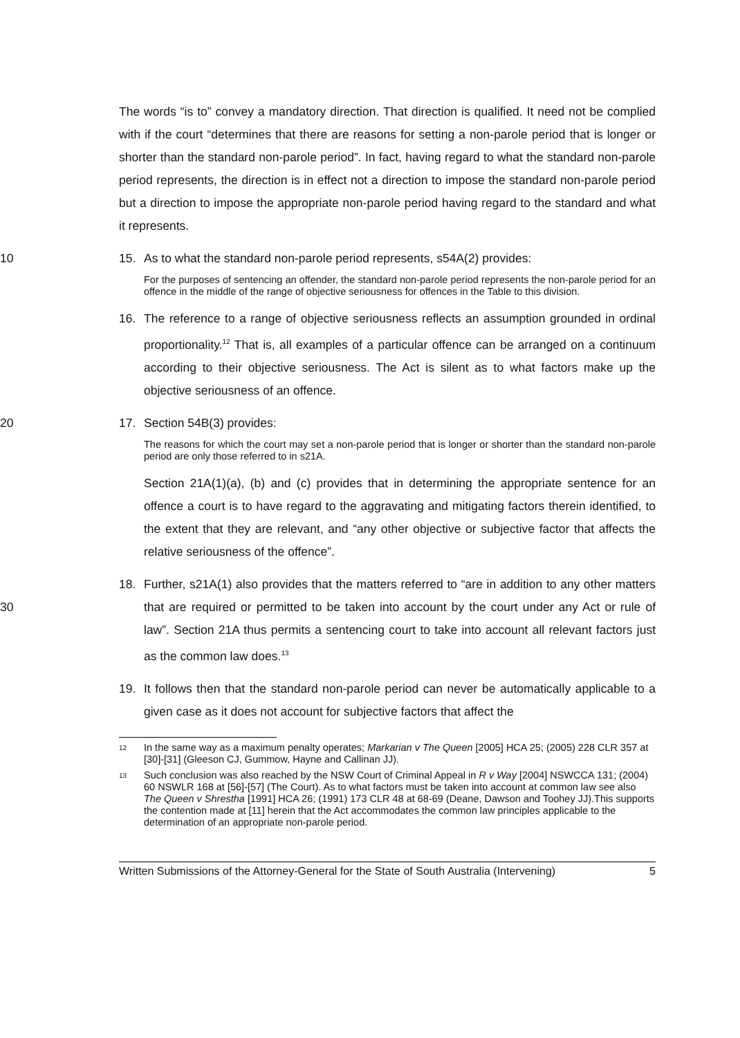The words “is to” convey a mandatory direction. That direction is qualified. It need not be complied with if the court “determines that there are reasons for setting a non-parole period that is longer or shorter than the standard non-parole period”. In fact, having regard to what the standard non-parole period represents, the direction is in effect not a direction to impose the standard non-parole period but a direction to impose the appropriate non-parole period having regard to the standard and what it represents.
10 15. As to what the standard non-parole period represents, s54A(2) provides:
For the purposes of sentencing an offender, the standard non-parole period represents the non-parole period for an offence in the middle of the range of objective seriousness for offences in the Table to this division.
16. The reference to a range of objective seriousness reflects an assumption grounded in ordinal proportionality.<sup>12</sup> That is, all examples of a particular offence can be arranged on a continuum according to their objective seriousness. The Act is silent as to what factors make up the objective seriousness of an offence.
20 17. Section 54B(3) provides:
The reasons for which the court may set a non-parole period that is longer or shorter than the standard non-parole period are only those referred to in s21A.
Section 21A(1)(a), (b) and (c) provides that in determining the appropriate sentence for an offence a court is to have regard to the aggravating and mitigating factors therein identified, to the extent that they are relevant, and “any other objective or subjective factor that affects the relative seriousness of the offence”.
30 18. Further, s21A(1) also provides that the matters referred to “are in addition to any other matters that are required or permitted to be taken into account by the court under any Act or rule of law”. Section 21A thus permits a sentencing court to take into account all relevant factors just as the common law does.<sup>13</sup>
19. It follows then that the standard non-parole period can never be automatically applicable to a given case as it does not account for subjective factors that affect the
12 In the same way as a maximum penalty operates; Markarian v The Queen [2005] HCA 25; (2005) 228 CLR 357 at [30]-[31] (Gleeson CJ, Gummow, Hayne and Callinan JJ).
13 Such conclusion was also reached by the NSW Court of Criminal Appeal in R v Way [2004] NSWCCA 131; (2004) 60 NSWLR 168 at [56]-[57] (The Court). As to what factors must be taken into account at common law see also The Queen v Shrestha [1991] HCA 26; (1991) 173 CLR 48 at 68-69 (Deane, Dawson and Toohey JJ).This supports the contention made at [11] herein that the Act accommodates the common law principles applicable to the determination of an appropriate non-parole period.
Written Submissions of the Attorney-General for the State of South Australia (Intervening) 5